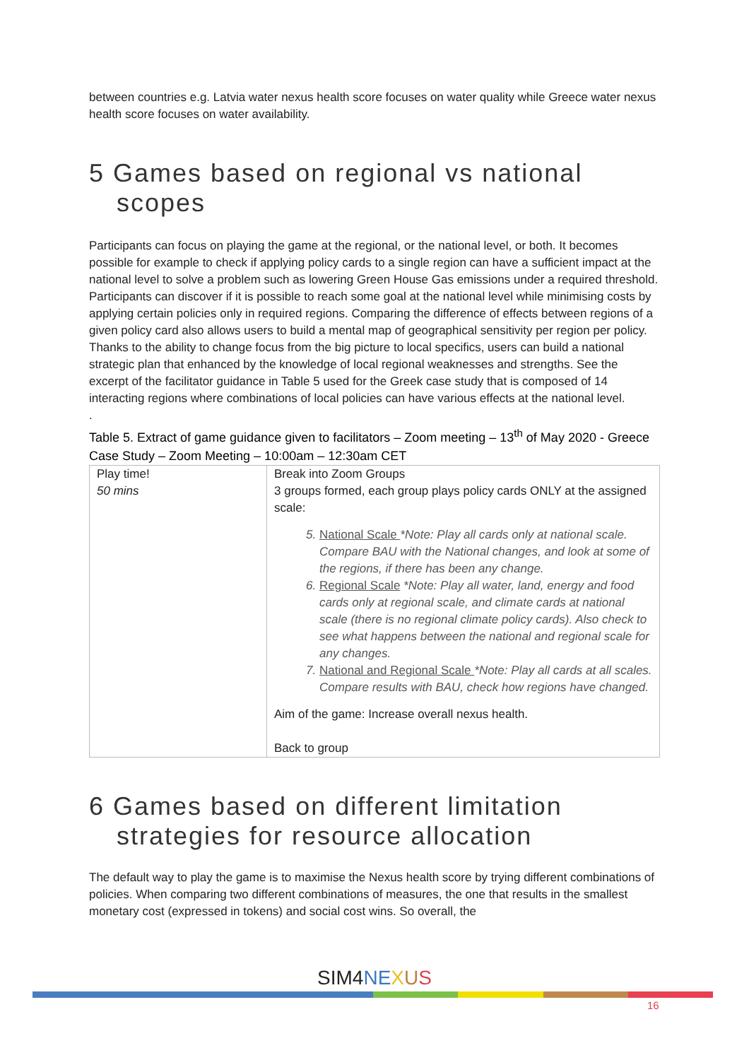between countries e.g. Latvia water nexus health score focuses on water quality while Greece water nexus health score focuses on water availability.
5 Games based on regional vs national scopes
Participants can focus on playing the game at the regional, or the national level, or both. It becomes possible for example to check if applying policy cards to a single region can have a sufficient impact at the national level to solve a problem such as lowering Green House Gas emissions under a required threshold. Participants can discover if it is possible to reach some goal at the national level while minimising costs by applying certain policies only in required regions. Comparing the difference of effects between regions of a given policy card also allows users to build a mental map of geographical sensitivity per region per policy. Thanks to the ability to change focus from the big picture to local specifics, users can build a national strategic plan that enhanced by the knowledge of local regional weaknesses and strengths. See the excerpt of the facilitator guidance in Table 5 used for the Greek case study that is composed of 14 interacting regions where combinations of local policies can have various effects at the national level.
.
Table 5. Extract of game guidance given to facilitators – Zoom meeting – 13<sup>th</sup> of May 2020 - Greece Case Study – Zoom Meeting – 10:00am – 12:30am CET
| Play time! 50 mins | Break into Zoom Groups 3 groups formed, each group plays policy cards ONLY at the assigned scale: 5. National Scale *Note: Play all cards only at national scale. Compare BAU with the National changes, and look at some of the regions, if there has been any change. 6. Regional Scale *Note: Play all water, land, energy and food cards only at regional scale, and climate cards at national scale (there is no regional climate policy cards). Also check to see what happens between the national and regional scale for any changes. 7. National and Regional Scale *Note: Play all cards at all scales. Compare results with BAU, check how regions have changed. Aim of the game: Increase overall nexus health. Back to group |
6 Games based on different limitation strategies for resource allocation
The default way to play the game is to maximise the Nexus health score by trying different combinations of policies. When comparing two different combinations of measures, the one that results in the smallest monetary cost (expressed in tokens) and social cost wins. So overall, the
SIM4 NE XUS
16